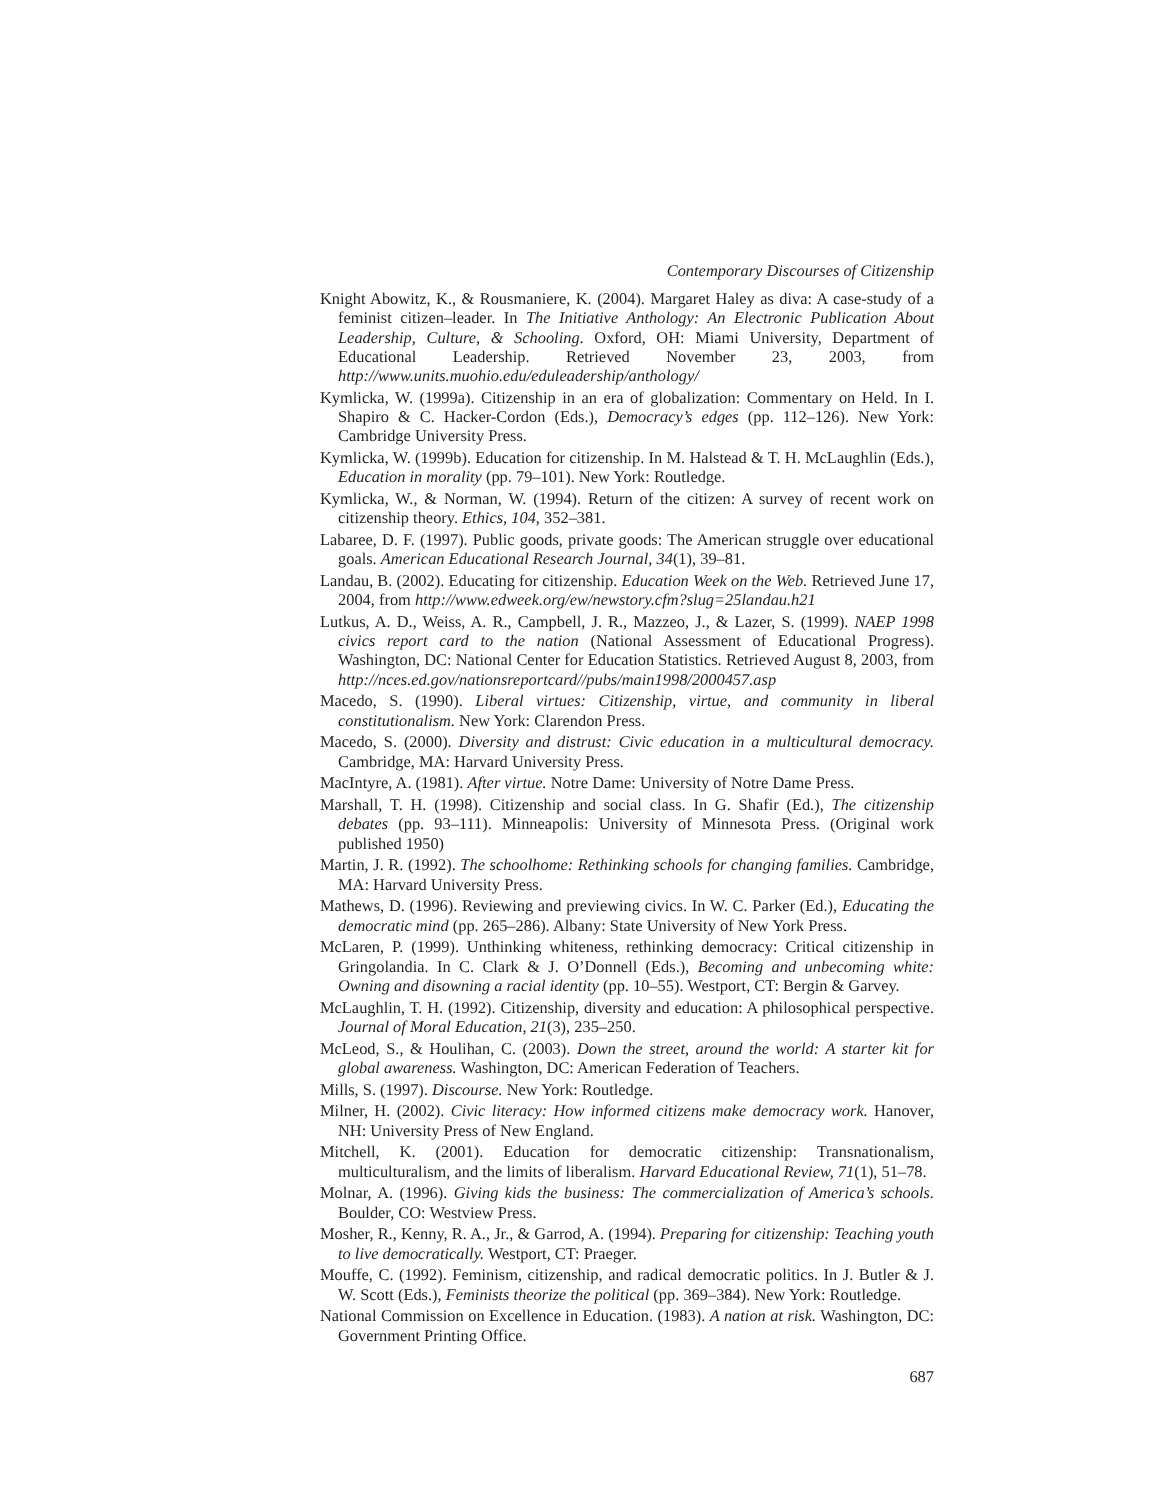Contemporary Discourses of Citizenship
Knight Abowitz, K., & Rousmaniere, K. (2004). Margaret Haley as diva: A case-study of a feminist citizen–leader. In The Initiative Anthology: An Electronic Publication About Leadership, Culture, & Schooling. Oxford, OH: Miami University, Department of Educational Leadership. Retrieved November 23, 2003, from http://www.units.muohio.edu/eduleadership/anthology/
Kymlicka, W. (1999a). Citizenship in an era of globalization: Commentary on Held. In I. Shapiro & C. Hacker-Cordon (Eds.), Democracy’s edges (pp. 112–126). New York: Cambridge University Press.
Kymlicka, W. (1999b). Education for citizenship. In M. Halstead & T. H. McLaughlin (Eds.), Education in morality (pp. 79–101). New York: Routledge.
Kymlicka, W., & Norman, W. (1994). Return of the citizen: A survey of recent work on citizenship theory. Ethics, 104, 352–381.
Labaree, D. F. (1997). Public goods, private goods: The American struggle over educational goals. American Educational Research Journal, 34(1), 39–81.
Landau, B. (2002). Educating for citizenship. Education Week on the Web. Retrieved June 17, 2004, from http://www.edweek.org/ew/newstory.cfm?slug=25landau.h21
Lutkus, A. D., Weiss, A. R., Campbell, J. R., Mazzeo, J., & Lazer, S. (1999). NAEP 1998 civics report card to the nation (National Assessment of Educational Progress). Washington, DC: National Center for Education Statistics. Retrieved August 8, 2003, from http://nces.ed.gov/nationsreportcard//pubs/main1998/2000457.asp
Macedo, S. (1990). Liberal virtues: Citizenship, virtue, and community in liberal constitutionalism. New York: Clarendon Press.
Macedo, S. (2000). Diversity and distrust: Civic education in a multicultural democracy. Cambridge, MA: Harvard University Press.
MacIntyre, A. (1981). After virtue. Notre Dame: University of Notre Dame Press.
Marshall, T. H. (1998). Citizenship and social class. In G. Shafir (Ed.), The citizenship debates (pp. 93–111). Minneapolis: University of Minnesota Press. (Original work published 1950)
Martin, J. R. (1992). The schoolhome: Rethinking schools for changing families. Cambridge, MA: Harvard University Press.
Mathews, D. (1996). Reviewing and previewing civics. In W. C. Parker (Ed.), Educating the democratic mind (pp. 265–286). Albany: State University of New York Press.
McLaren, P. (1999). Unthinking whiteness, rethinking democracy: Critical citizenship in Gringolandia. In C. Clark & J. O’Donnell (Eds.), Becoming and unbecoming white: Owning and disowning a racial identity (pp. 10–55). Westport, CT: Bergin & Garvey.
McLaughlin, T. H. (1992). Citizenship, diversity and education: A philosophical perspective. Journal of Moral Education, 21(3), 235–250.
McLeod, S., & Houlihan, C. (2003). Down the street, around the world: A starter kit for global awareness. Washington, DC: American Federation of Teachers.
Mills, S. (1997). Discourse. New York: Routledge.
Milner, H. (2002). Civic literacy: How informed citizens make democracy work. Hanover, NH: University Press of New England.
Mitchell, K. (2001). Education for democratic citizenship: Transnationalism, multiculturalism, and the limits of liberalism. Harvard Educational Review, 71(1), 51–78.
Molnar, A. (1996). Giving kids the business: The commercialization of America’s schools. Boulder, CO: Westview Press.
Mosher, R., Kenny, R. A., Jr., & Garrod, A. (1994). Preparing for citizenship: Teaching youth to live democratically. Westport, CT: Praeger.
Mouffe, C. (1992). Feminism, citizenship, and radical democratic politics. In J. Butler & J. W. Scott (Eds.), Feminists theorize the political (pp. 369–384). New York: Routledge.
National Commission on Excellence in Education. (1983). A nation at risk. Washington, DC: Government Printing Office.
687